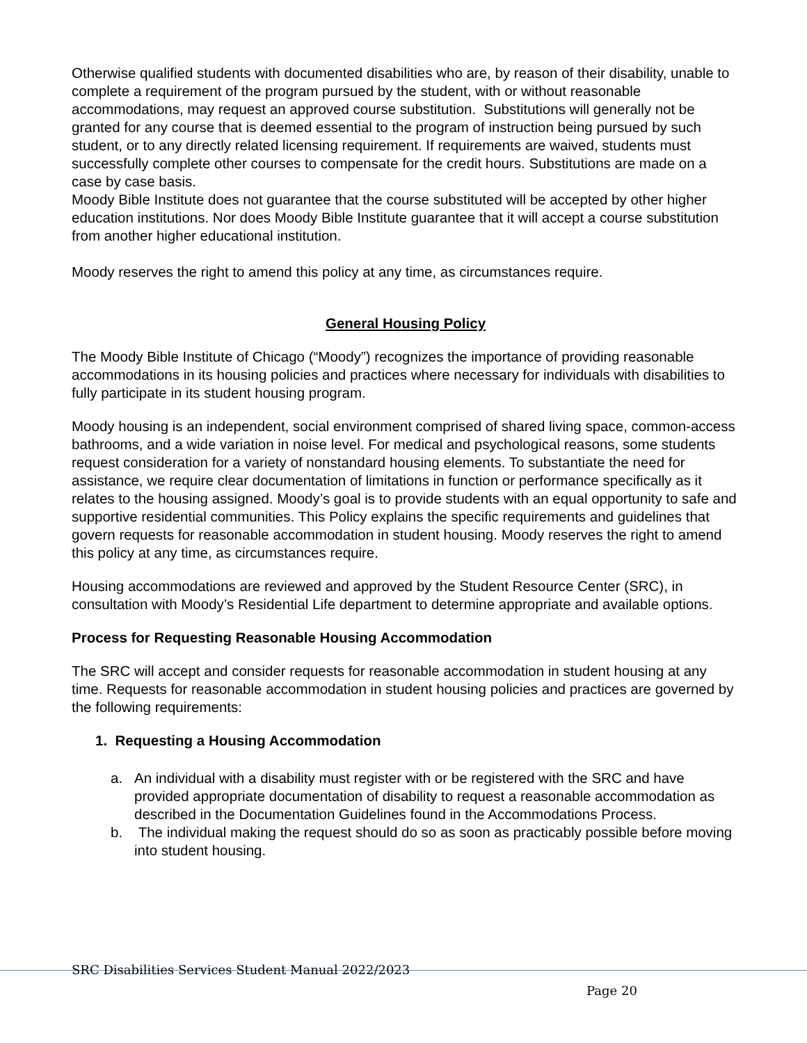Otherwise qualified students with documented disabilities who are, by reason of their disability, unable to complete a requirement of the program pursued by the student, with or without reasonable accommodations, may request an approved course substitution. Substitutions will generally not be granted for any course that is deemed essential to the program of instruction being pursued by such student, or to any directly related licensing requirement. If requirements are waived, students must successfully complete other courses to compensate for the credit hours. Substitutions are made on a case by case basis.
Moody Bible Institute does not guarantee that the course substituted will be accepted by other higher education institutions. Nor does Moody Bible Institute guarantee that it will accept a course substitution from another higher educational institution.
Moody reserves the right to amend this policy at any time, as circumstances require.
General Housing Policy
The Moody Bible Institute of Chicago (“Moody”) recognizes the importance of providing reasonable accommodations in its housing policies and practices where necessary for individuals with disabilities to fully participate in its student housing program.
Moody housing is an independent, social environment comprised of shared living space, common-access bathrooms, and a wide variation in noise level. For medical and psychological reasons, some students request consideration for a variety of nonstandard housing elements. To substantiate the need for assistance, we require clear documentation of limitations in function or performance specifically as it relates to the housing assigned. Moody’s goal is to provide students with an equal opportunity to safe and supportive residential communities. This Policy explains the specific requirements and guidelines that govern requests for reasonable accommodation in student housing. Moody reserves the right to amend this policy at any time, as circumstances require.
Housing accommodations are reviewed and approved by the Student Resource Center (SRC), in consultation with Moody’s Residential Life department to determine appropriate and available options.
Process for Requesting Reasonable Housing Accommodation
The SRC will accept and consider requests for reasonable accommodation in student housing at any time. Requests for reasonable accommodation in student housing policies and practices are governed by the following requirements:
1. Requesting a Housing Accommodation
a. An individual with a disability must register with or be registered with the SRC and have provided appropriate documentation of disability to request a reasonable accommodation as described in the Documentation Guidelines found in the Accommodations Process.
b. The individual making the request should do so as soon as practicably possible before moving into student housing.
SRC Disabilities Services Student Manual 2022/2023
Page 20